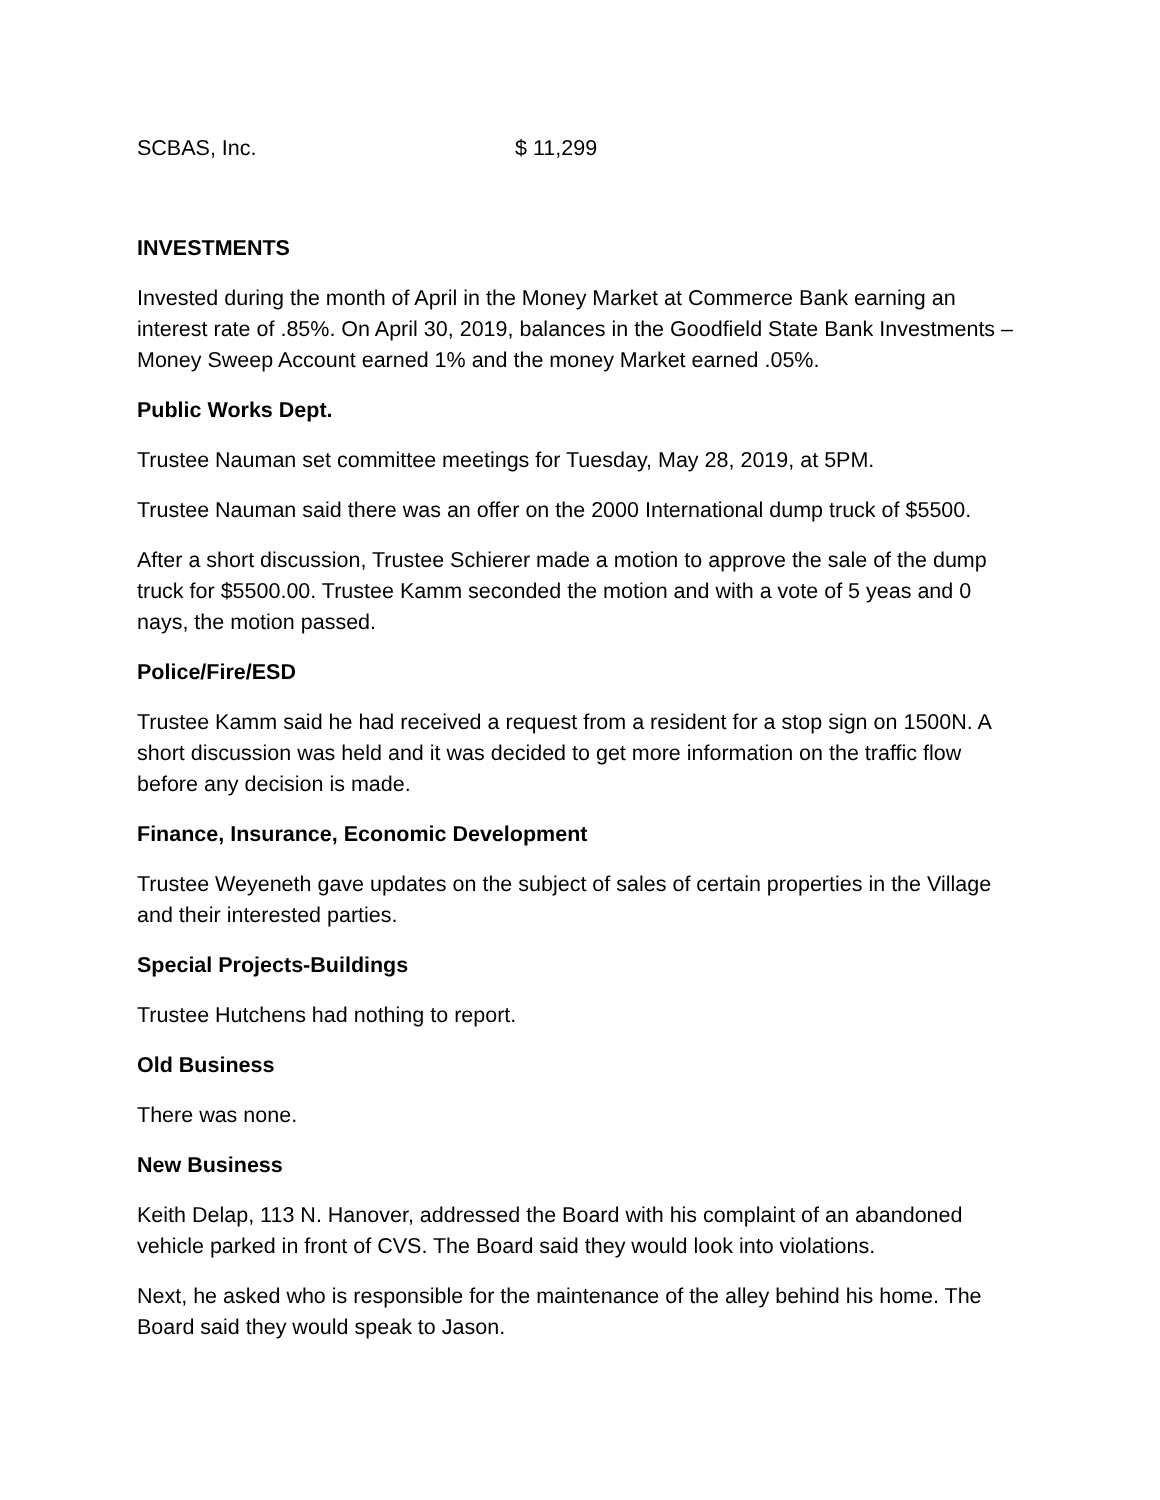SCBAS, Inc. $ 11,299
INVESTMENTS
Invested during the month of April in the Money Market at Commerce Bank earning an interest rate of .85%. On April 30, 2019, balances in the Goodfield State Bank Investments – Money Sweep Account earned 1% and the money Market earned .05%.
Public Works Dept.
Trustee Nauman set committee meetings for Tuesday, May 28, 2019, at 5PM.
Trustee Nauman said there was an offer on the 2000 International dump truck of $5500.
After a short discussion, Trustee Schierer made a motion to approve the sale of the dump truck for $5500.00. Trustee Kamm seconded the motion and with a vote of 5 yeas and 0 nays, the motion passed.
Police/Fire/ESD
Trustee Kamm said he had received a request from a resident for a stop sign on 1500N. A short discussion was held and it was decided to get more information on the traffic flow before any decision is made.
Finance, Insurance, Economic Development
Trustee Weyeneth gave updates on the subject of sales of certain properties in the Village and their interested parties.
Special Projects-Buildings
Trustee Hutchens had nothing to report.
Old Business
There was none.
New Business
Keith Delap, 113 N. Hanover, addressed the Board with his complaint of an abandoned vehicle parked in front of CVS. The Board said they would look into violations.
Next, he asked who is responsible for the maintenance of the alley behind his home. The Board said they would speak to Jason.